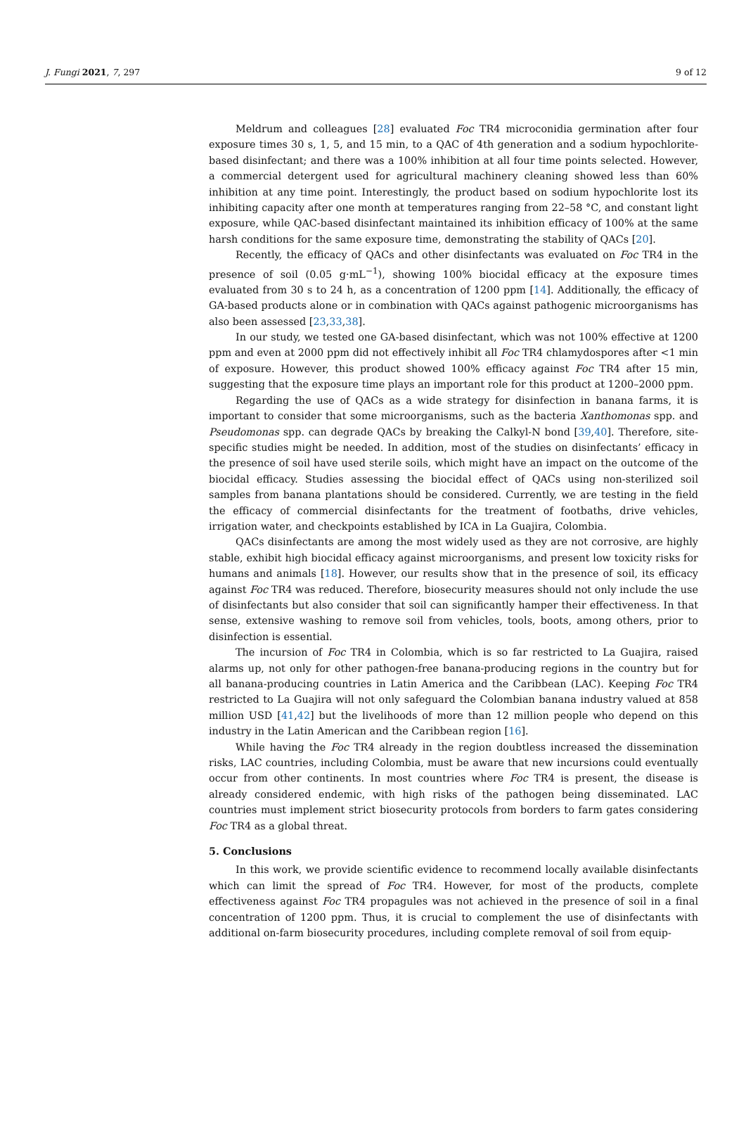J. Fungi 2021, 7, 297 9 of 12
Meldrum and colleagues [28] evaluated Foc TR4 microconidia germination after four exposure times 30 s, 1, 5, and 15 min, to a QAC of 4th generation and a sodium hypochlorite-based disinfectant; and there was a 100% inhibition at all four time points selected. However, a commercial detergent used for agricultural machinery cleaning showed less than 60% inhibition at any time point. Interestingly, the product based on sodium hypochlorite lost its inhibiting capacity after one month at temperatures ranging from 22–58 °C, and constant light exposure, while QAC-based disinfectant maintained its inhibition efficacy of 100% at the same harsh conditions for the same exposure time, demonstrating the stability of QACs [20].
Recently, the efficacy of QACs and other disinfectants was evaluated on Foc TR4 in the presence of soil (0.05 g·mL<sup>−1</sup>), showing 100% biocidal efficacy at the exposure times evaluated from 30 s to 24 h, as a concentration of 1200 ppm [14]. Additionally, the efficacy of GA-based products alone or in combination with QACs against pathogenic microorganisms has also been assessed [23,33,38].
In our study, we tested one GA-based disinfectant, which was not 100% effective at 1200 ppm and even at 2000 ppm did not effectively inhibit all Foc TR4 chlamydospores after <1 min of exposure. However, this product showed 100% efficacy against Foc TR4 after 15 min, suggesting that the exposure time plays an important role for this product at 1200–2000 ppm.
Regarding the use of QACs as a wide strategy for disinfection in banana farms, it is important to consider that some microorganisms, such as the bacteria Xanthomonas spp. and Pseudomonas spp. can degrade QACs by breaking the Calkyl-N bond [39,40]. Therefore, site-specific studies might be needed. In addition, most of the studies on disinfectants’ efficacy in the presence of soil have used sterile soils, which might have an impact on the outcome of the biocidal efficacy. Studies assessing the biocidal effect of QACs using non-sterilized soil samples from banana plantations should be considered. Currently, we are testing in the field the efficacy of commercial disinfectants for the treatment of footbaths, drive vehicles, irrigation water, and checkpoints established by ICA in La Guajira, Colombia.
QACs disinfectants are among the most widely used as they are not corrosive, are highly stable, exhibit high biocidal efficacy against microorganisms, and present low toxicity risks for humans and animals [18]. However, our results show that in the presence of soil, its efficacy against Foc TR4 was reduced. Therefore, biosecurity measures should not only include the use of disinfectants but also consider that soil can significantly hamper their effectiveness. In that sense, extensive washing to remove soil from vehicles, tools, boots, among others, prior to disinfection is essential.
The incursion of Foc TR4 in Colombia, which is so far restricted to La Guajira, raised alarms up, not only for other pathogen-free banana-producing regions in the country but for all banana-producing countries in Latin America and the Caribbean (LAC). Keeping Foc TR4 restricted to La Guajira will not only safeguard the Colombian banana industry valued at 858 million USD [41,42] but the livelihoods of more than 12 million people who depend on this industry in the Latin American and the Caribbean region [16].
While having the Foc TR4 already in the region doubtless increased the dissemination risks, LAC countries, including Colombia, must be aware that new incursions could eventually occur from other continents. In most countries where Foc TR4 is present, the disease is already considered endemic, with high risks of the pathogen being disseminated. LAC countries must implement strict biosecurity protocols from borders to farm gates considering Foc TR4 as a global threat.
5. Conclusions
In this work, we provide scientific evidence to recommend locally available disinfectants which can limit the spread of Foc TR4. However, for most of the products, complete effectiveness against Foc TR4 propagules was not achieved in the presence of soil in a final concentration of 1200 ppm. Thus, it is crucial to complement the use of disinfectants with additional on-farm biosecurity procedures, including complete removal of soil from equip-